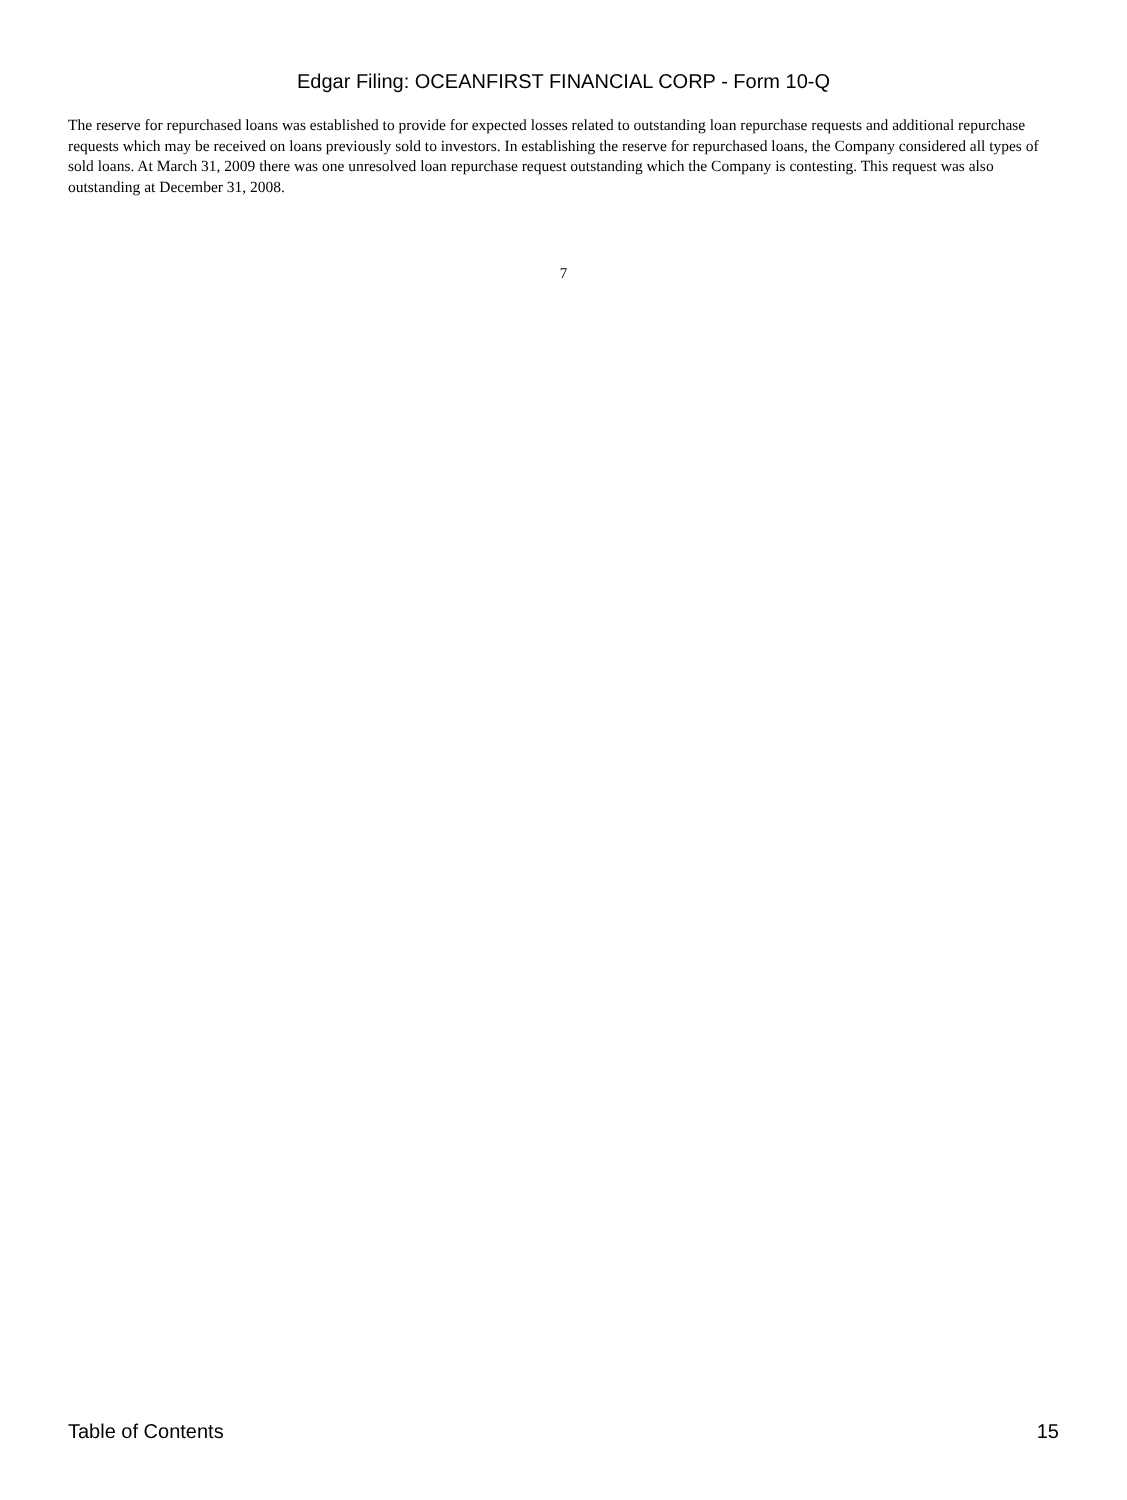Edgar Filing: OCEANFIRST FINANCIAL CORP - Form 10-Q
The reserve for repurchased loans was established to provide for expected losses related to outstanding loan repurchase requests and additional repurchase requests which may be received on loans previously sold to investors. In establishing the reserve for repurchased loans, the Company considered all types of sold loans. At March 31, 2009 there was one unresolved loan repurchase request outstanding which the Company is contesting. This request was also outstanding at December 31, 2008.
7
Table of Contents 15